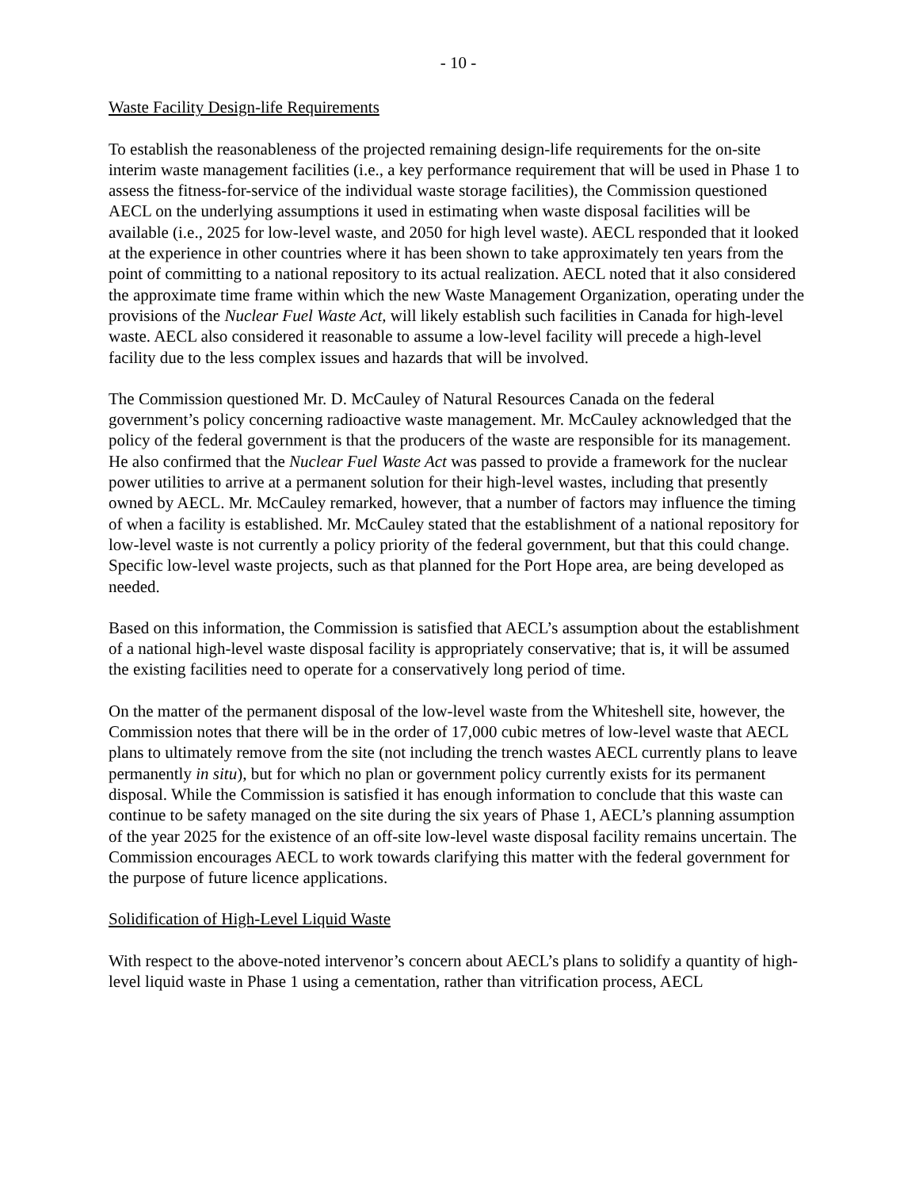- 10 -
Waste Facility Design-life Requirements
To establish the reasonableness of the projected remaining design-life requirements for the on-site interim waste management facilities (i.e., a key performance requirement that will be used in Phase 1 to assess the fitness-for-service of the individual waste storage facilities), the Commission questioned AECL on the underlying assumptions it used in estimating when waste disposal facilities will be available (i.e., 2025 for low-level waste, and 2050 for high level waste). AECL responded that it looked at the experience in other countries where it has been shown to take approximately ten years from the point of committing to a national repository to its actual realization. AECL noted that it also considered the approximate time frame within which the new Waste Management Organization, operating under the provisions of the Nuclear Fuel Waste Act, will likely establish such facilities in Canada for high-level waste. AECL also considered it reasonable to assume a low-level facility will precede a high-level facility due to the less complex issues and hazards that will be involved.
The Commission questioned Mr. D. McCauley of Natural Resources Canada on the federal government’s policy concerning radioactive waste management. Mr. McCauley acknowledged that the policy of the federal government is that the producers of the waste are responsible for its management. He also confirmed that the Nuclear Fuel Waste Act was passed to provide a framework for the nuclear power utilities to arrive at a permanent solution for their high-level wastes, including that presently owned by AECL. Mr. McCauley remarked, however, that a number of factors may influence the timing of when a facility is established. Mr. McCauley stated that the establishment of a national repository for low-level waste is not currently a policy priority of the federal government, but that this could change. Specific low-level waste projects, such as that planned for the Port Hope area, are being developed as needed.
Based on this information, the Commission is satisfied that AECL’s assumption about the establishment of a national high-level waste disposal facility is appropriately conservative; that is, it will be assumed the existing facilities need to operate for a conservatively long period of time.
On the matter of the permanent disposal of the low-level waste from the Whiteshell site, however, the Commission notes that there will be in the order of 17,000 cubic metres of low-level waste that AECL plans to ultimately remove from the site (not including the trench wastes AECL currently plans to leave permanently in situ), but for which no plan or government policy currently exists for its permanent disposal. While the Commission is satisfied it has enough information to conclude that this waste can continue to be safety managed on the site during the six years of Phase 1, AECL’s planning assumption of the year 2025 for the existence of an off-site low-level waste disposal facility remains uncertain. The Commission encourages AECL to work towards clarifying this matter with the federal government for the purpose of future licence applications.
Solidification of High-Level Liquid Waste
With respect to the above-noted intervenor’s concern about AECL’s plans to solidify a quantity of high-level liquid waste in Phase 1 using a cementation, rather than vitrification process, AECL